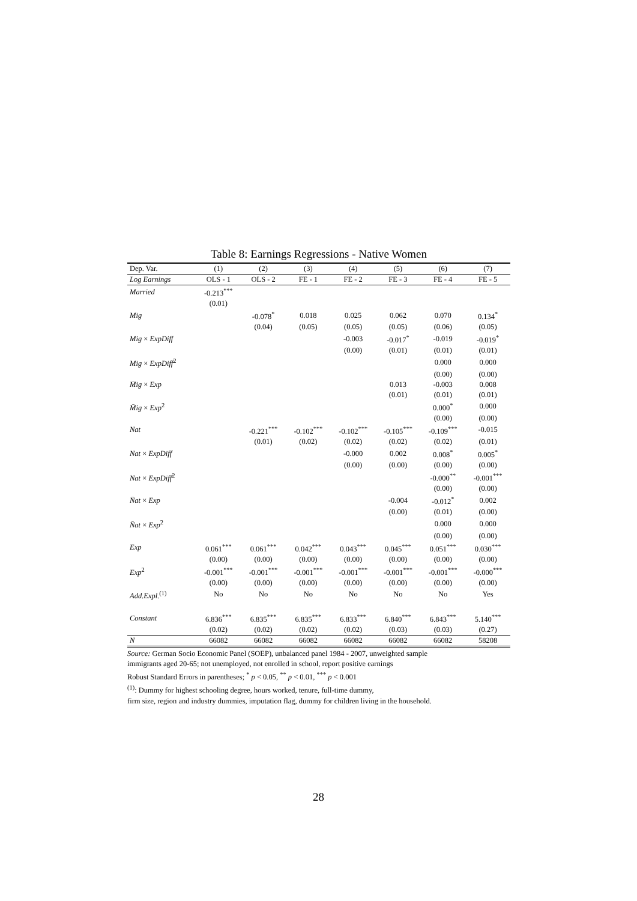Table 8: Earnings Regressions - Native Women
| Dep. Var. | (1) | (2) | (3) | (4) | (5) | (6) | (7) |
| --- | --- | --- | --- | --- | --- | --- | --- |
| Log Earnings | OLS - 1 | OLS - 2 | FE - 1 | FE - 2 | FE - 3 | FE - 4 | FE - 5 |
| Married | -0.213<sup>***</sup> | | | | | | |
| | (0.01) | | | | | | |
| Mig | | -0.078<sup>*</sup> | 0.018 | 0.025 | 0.062 | 0.070 | 0.134<sup>*</sup> |
| | | (0.04) | (0.05) | (0.05) | (0.05) | (0.06) | (0.05) |
| Mig × ExpDiff | | | | -0.003 | -0.017<sup>*</sup> | -0.019 | -0.019<sup>*</sup> |
| | | | | (0.00) | (0.01) | (0.01) | (0.01) |
| Mig × ExpDiff<sup>2</sup> | | | | | | 0.000 | 0.000 |
| | | | | | | (0.00) | (0.00) |
| M̄ig × Exp | | | | | 0.013 | -0.003 | 0.008 |
| | | | | | (0.01) | (0.01) | (0.01) |
| M̄ig × Exp<sup>2</sup> | | | | | | 0.000<sup>*</sup> | 0.000 |
| | | | | | | (0.00) | (0.00) |
| Nat | | -0.221<sup>***</sup> | -0.102<sup>***</sup> | -0.102<sup>***</sup> | -0.105<sup>***</sup> | -0.109<sup>***</sup> | -0.015 |
| | | (0.01) | (0.02) | (0.02) | (0.02) | (0.02) | (0.01) |
| Nat × ExpDiff | | | | -0.000 | 0.002 | 0.008<sup>*</sup> | 0.005<sup>*</sup> |
| | | | | (0.00) | (0.00) | (0.00) | (0.00) |
| Nat × ExpDiff<sup>2</sup> | | | | | | -0.000<sup>**</sup> | -0.001<sup>***</sup> |
| | | | | | | (0.00) | (0.00) |
| N̄at × Exp | | | | | -0.004 | -0.012<sup>*</sup> | 0.002 |
| | | | | | (0.00) | (0.01) | (0.00) |
| N̄at × Exp<sup>2</sup> | | | | | | 0.000 | 0.000 |
| | | | | | | (0.00) | (0.00) |
| Exp | 0.061<sup>***</sup> | 0.061<sup>***</sup> | 0.042<sup>***</sup> | 0.043<sup>***</sup> | 0.045<sup>***</sup> | 0.051<sup>***</sup> | 0.030<sup>***</sup> |
| | (0.00) | (0.00) | (0.00) | (0.00) | (0.00) | (0.00) | (0.00) |
| Exp<sup>2</sup> | -0.001<sup>***</sup> | -0.001<sup>***</sup> | -0.001<sup>***</sup> | -0.001<sup>***</sup> | -0.001<sup>***</sup> | -0.001<sup>***</sup> | -0.000<sup>***</sup> |
| | (0.00) | (0.00) | (0.00) | (0.00) | (0.00) | (0.00) | (0.00) |
| Add.Expl.<sup>(1)</sup> | No | No | No | No | No | No | Yes |
| Constant | 6.836<sup>***</sup> | 6.835<sup>***</sup> | 6.835<sup>***</sup> | 6.833<sup>***</sup> | 6.840<sup>***</sup> | 6.843<sup>***</sup> | 5.140<sup>***</sup> |
| | (0.02) | (0.02) | (0.02) | (0.02) | (0.03) | (0.03) | (0.27) |
| N | 66082 | 66082 | 66082 | 66082 | 66082 | 66082 | 58208 |
Source: German Socio Economic Panel (SOEP), unbalanced panel 1984 - 2007, unweighted sample
immigrants aged 20-65; not unemployed, not enrolled in school, report positive earnings
Robust Standard Errors in parentheses; <sup>*</sup> p < 0.05, <sup>**</sup> p < 0.01, <sup>***</sup> p < 0.001
<sup>(1)</sup>: Dummy for highest schooling degree, hours worked, tenure, full-time dummy,
firm size, region and industry dummies, imputation flag, dummy for children living in the household.
28